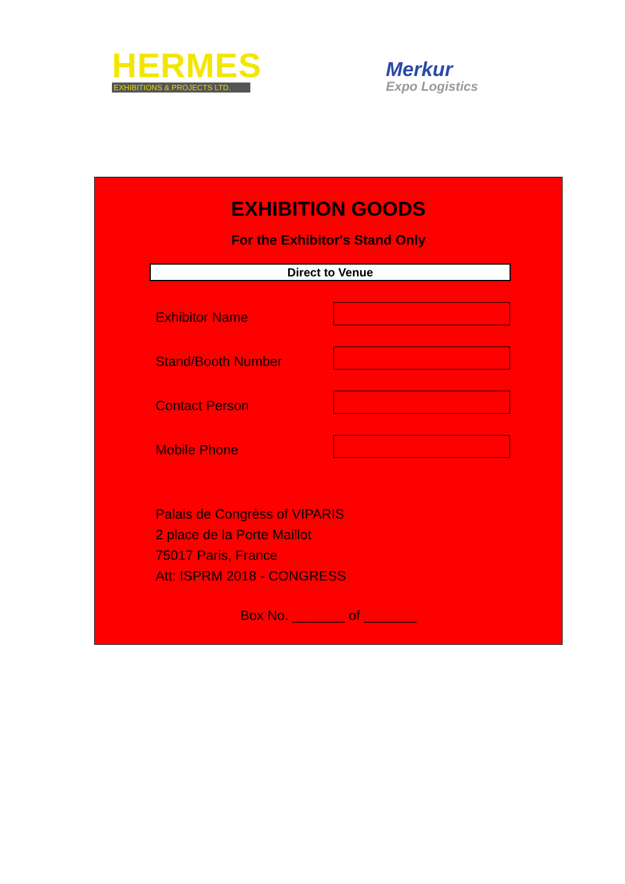HERMES
EXHIBITIONS & PROJECTS LTD.
Merkur
Expo Logistics
EXHIBITION GOODS
For the Exhibitor's Stand Only
Direct to Venue
Exhibitor Name
Stand/Booth Number
Contact Person
Mobile Phone
Palais de Congrèss of VIPARIS
2 place de la Porte Maillot
75017 Paris, France
Att: ISPRM 2018 - CONGRESS
Box No. _______ of _______